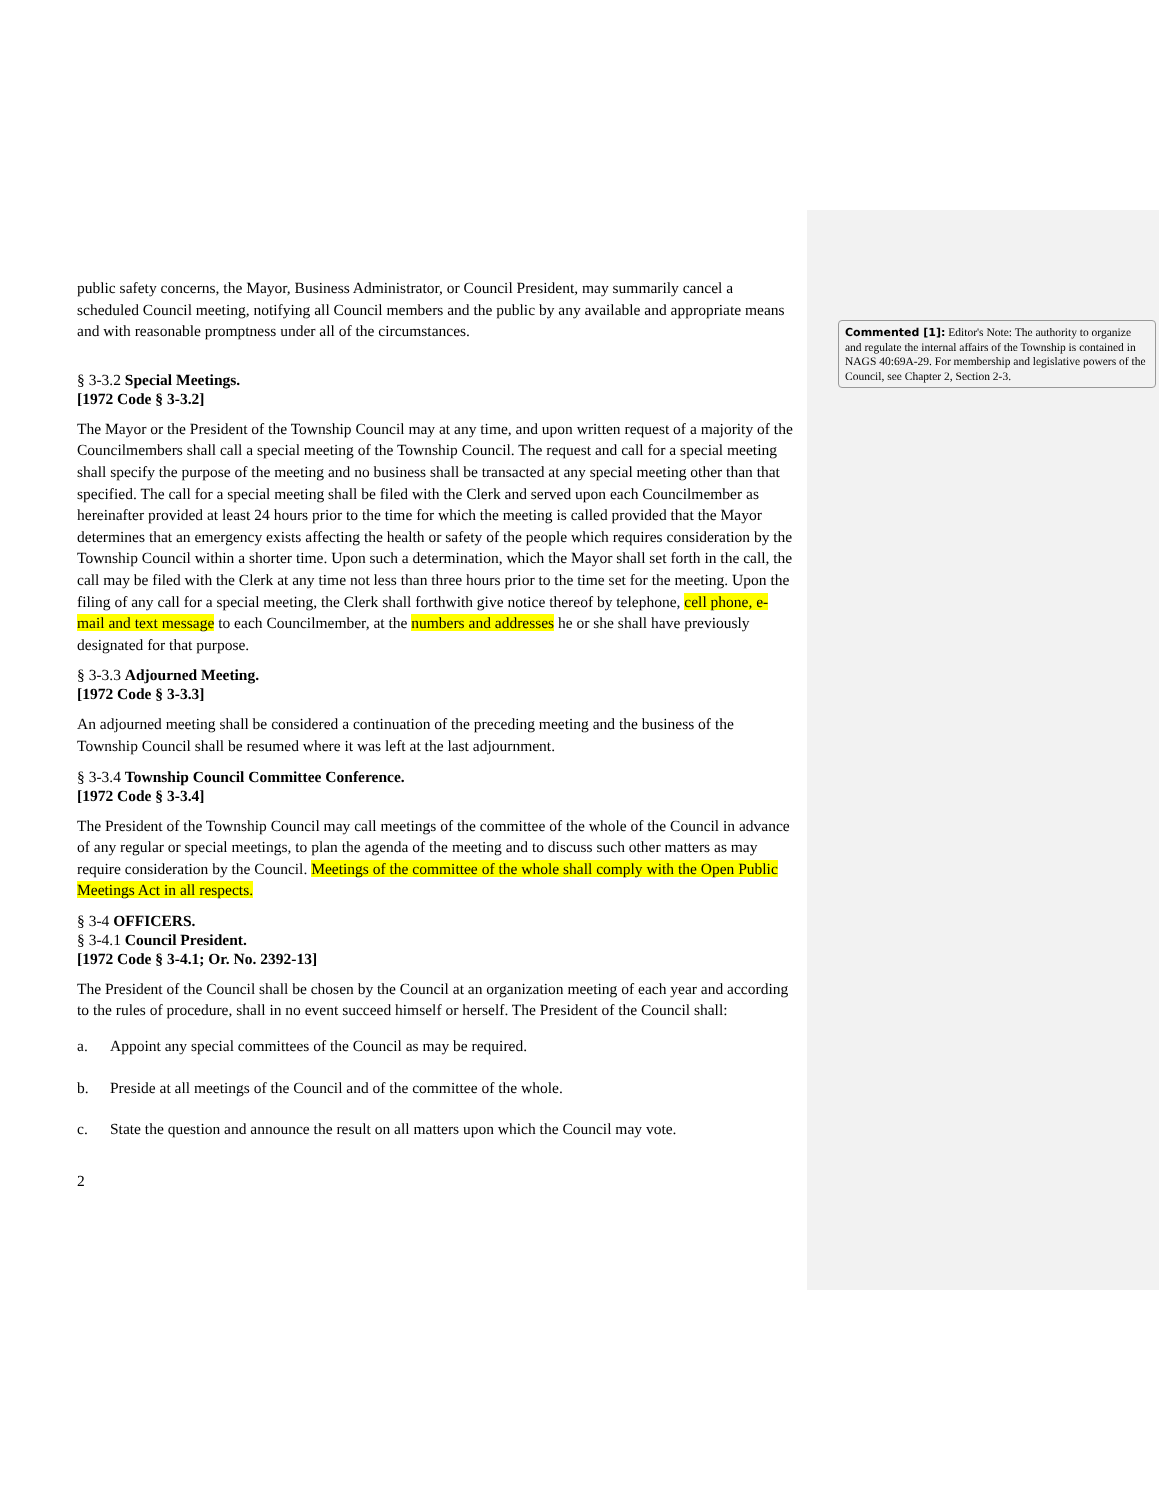Commented [1]: Editor's Note: The authority to organize and regulate the internal affairs of the Township is contained in NAGS 40:69A-29. For membership and legislative powers of the Council, see Chapter 2, Section 2-3.
public safety concerns, the Mayor, Business Administrator, or Council President, may summarily cancel a scheduled Council meeting, notifying all Council members and the public by any available and appropriate means and with reasonable promptness under all of the circumstances.
§ 3-3.2 Special Meetings.
[1972 Code § 3-3.2]
The Mayor or the President of the Township Council may at any time, and upon written request of a majority of the Councilmembers shall call a special meeting of the Township Council. The request and call for a special meeting shall specify the purpose of the meeting and no business shall be transacted at any special meeting other than that specified. The call for a special meeting shall be filed with the Clerk and served upon each Councilmember as hereinafter provided at least 24 hours prior to the time for which the meeting is called provided that the Mayor determines that an emergency exists affecting the health or safety of the people which requires consideration by the Township Council within a shorter time. Upon such a determination, which the Mayor shall set forth in the call, the call may be filed with the Clerk at any time not less than three hours prior to the time set for the meeting. Upon the filing of any call for a special meeting, the Clerk shall forthwith give notice thereof by telephone, cell phone, e-mail and text message to each Councilmember, at the numbers and addresses he or she shall have previously designated for that purpose.
§ 3-3.3 Adjourned Meeting.
[1972 Code § 3-3.3]
An adjourned meeting shall be considered a continuation of the preceding meeting and the business of the Township Council shall be resumed where it was left at the last adjournment.
§ 3-3.4 Township Council Committee Conference.
[1972 Code § 3-3.4]
The President of the Township Council may call meetings of the committee of the whole of the Council in advance of any regular or special meetings, to plan the agenda of the meeting and to discuss such other matters as may require consideration by the Council. Meetings of the committee of the whole shall comply with the Open Public Meetings Act in all respects.
§ 3-4 OFFICERS.
§ 3-4.1 Council President.
[1972 Code § 3-4.1; Or. No. 2392-13]
The President of the Council shall be chosen by the Council at an organization meeting of each year and according to the rules of procedure, shall in no event succeed himself or herself. The President of the Council shall:
a. Appoint any special committees of the Council as may be required.
b. Preside at all meetings of the Council and of the committee of the whole.
c. State the question and announce the result on all matters upon which the Council may vote.
2